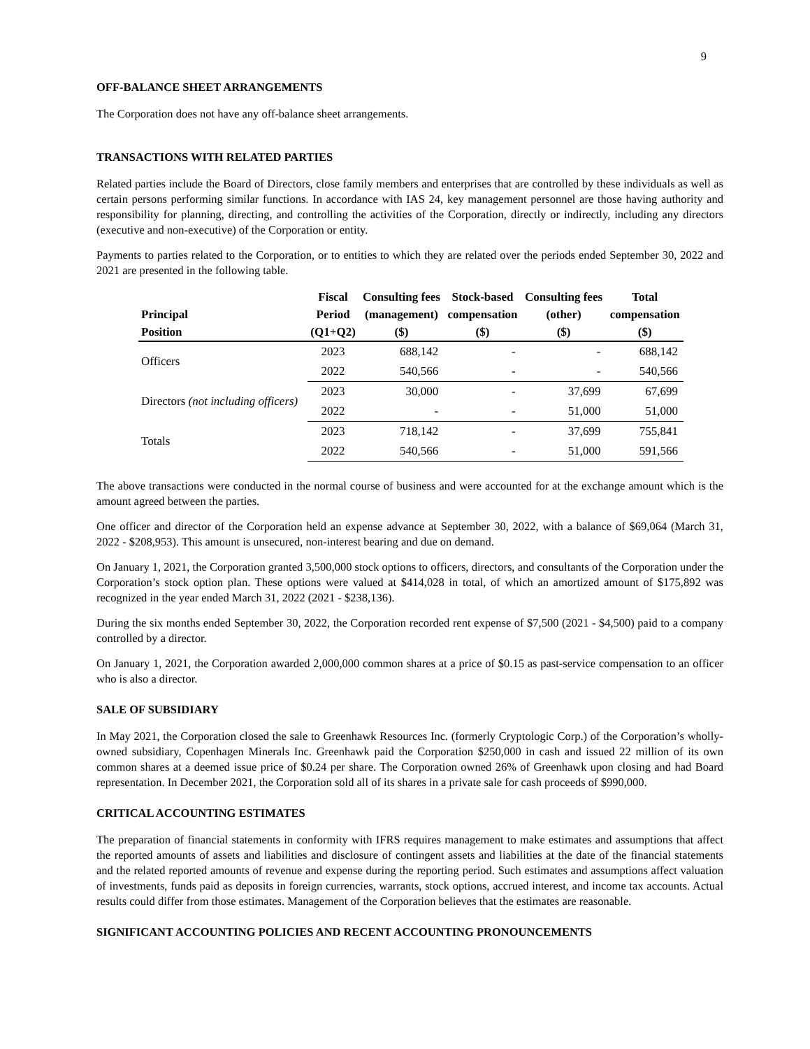9
OFF-BALANCE SHEET ARRANGEMENTS
The Corporation does not have any off-balance sheet arrangements.
TRANSACTIONS WITH RELATED PARTIES
Related parties include the Board of Directors, close family members and enterprises that are controlled by these individuals as well as certain persons performing similar functions. In accordance with IAS 24, key management personnel are those having authority and responsibility for planning, directing, and controlling the activities of the Corporation, directly or indirectly, including any directors (executive and non-executive) of the Corporation or entity.
Payments to parties related to the Corporation, or to entities to which they are related over the periods ended September 30, 2022 and 2021 are presented in the following table.
| Principal Position | Fiscal Period (Q1+Q2) | Consulting fees (management) ($) | Stock-based compensation ($) | Consulting fees (other) ($) | Total compensation ($) |
| --- | --- | --- | --- | --- | --- |
| Officers | 2023 | 688,142 | - | - | 688,142 |
| | 2022 | 540,566 | - | - | 540,566 |
| Directors (not including officers) | 2023 | 30,000 | - | 37,699 | 67,699 |
| | 2022 | - | - | 51,000 | 51,000 |
| Totals | 2023 | 718,142 | - | 37,699 | 755,841 |
| | 2022 | 540,566 | - | 51,000 | 591,566 |
The above transactions were conducted in the normal course of business and were accounted for at the exchange amount which is the amount agreed between the parties.
One officer and director of the Corporation held an expense advance at September 30, 2022, with a balance of $69,064 (March 31, 2022 - $208,953). This amount is unsecured, non-interest bearing and due on demand.
On January 1, 2021, the Corporation granted 3,500,000 stock options to officers, directors, and consultants of the Corporation under the Corporation’s stock option plan. These options were valued at $414,028 in total, of which an amortized amount of $175,892 was recognized in the year ended March 31, 2022 (2021 - $238,136).
During the six months ended September 30, 2022, the Corporation recorded rent expense of $7,500 (2021 - $4,500) paid to a company controlled by a director.
On January 1, 2021, the Corporation awarded 2,000,000 common shares at a price of $0.15 as past-service compensation to an officer who is also a director.
SALE OF SUBSIDIARY
In May 2021, the Corporation closed the sale to Greenhawk Resources Inc. (formerly Cryptologic Corp.) of the Corporation’s wholly-owned subsidiary, Copenhagen Minerals Inc. Greenhawk paid the Corporation $250,000 in cash and issued 22 million of its own common shares at a deemed issue price of $0.24 per share. The Corporation owned 26% of Greenhawk upon closing and had Board representation. In December 2021, the Corporation sold all of its shares in a private sale for cash proceeds of $990,000.
CRITICAL ACCOUNTING ESTIMATES
The preparation of financial statements in conformity with IFRS requires management to make estimates and assumptions that affect the reported amounts of assets and liabilities and disclosure of contingent assets and liabilities at the date of the financial statements and the related reported amounts of revenue and expense during the reporting period. Such estimates and assumptions affect valuation of investments, funds paid as deposits in foreign currencies, warrants, stock options, accrued interest, and income tax accounts. Actual results could differ from those estimates. Management of the Corporation believes that the estimates are reasonable.
SIGNIFICANT ACCOUNTING POLICIES AND RECENT ACCOUNTING PRONOUNCEMENTS